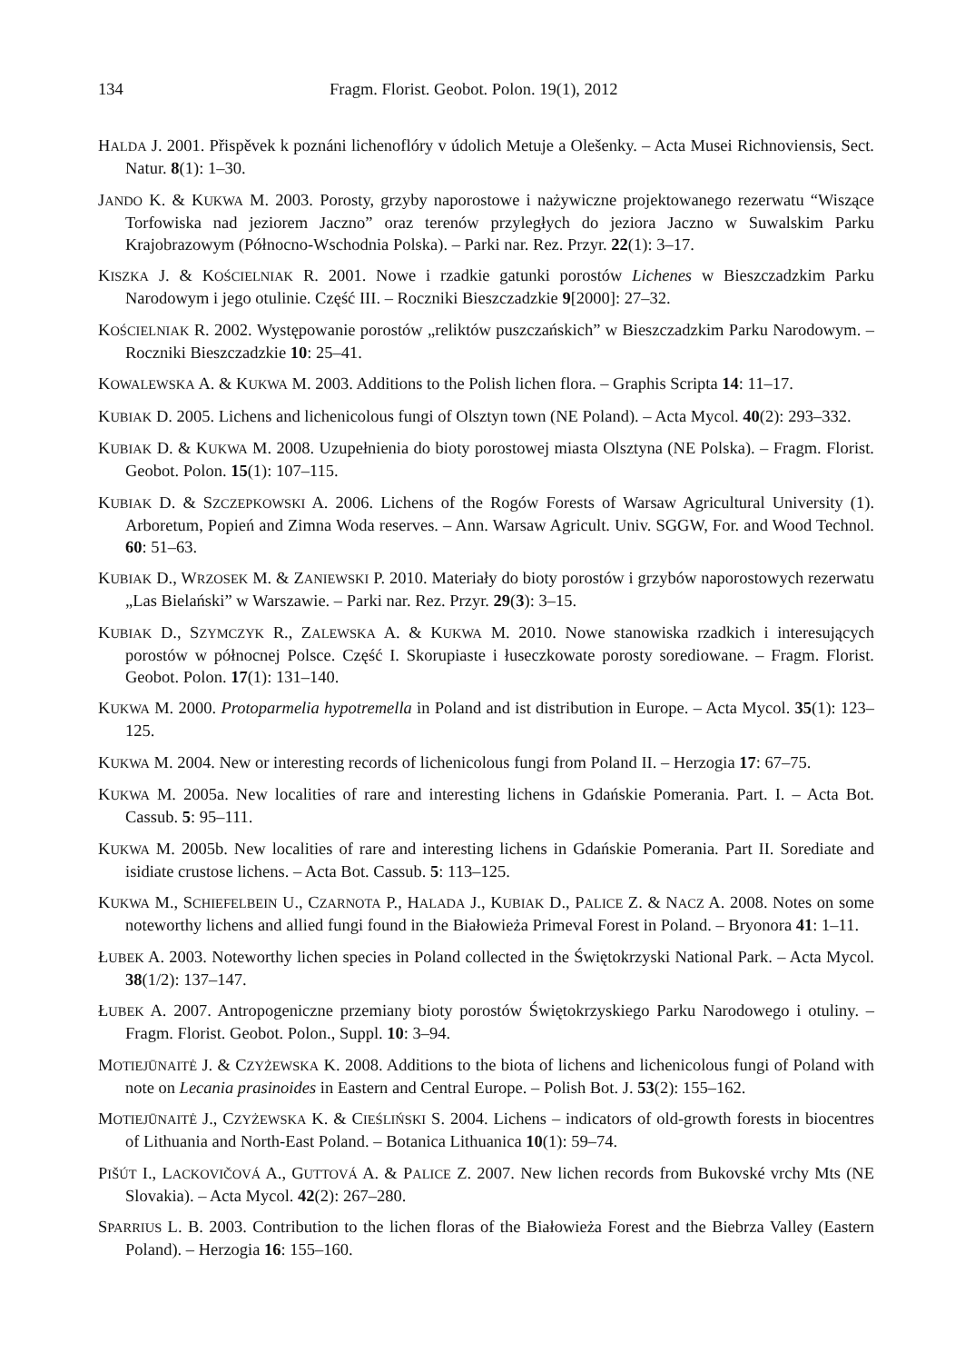134 Fragm. Florist. Geobot. Polon. 19(1), 2012
HALDA J. 2001. Přispěvek k poznáni lichenoflóry v údolich Metuje a Olešenky. – Acta Musei Richnoviensis, Sect. Natur. 8(1): 1–30.
JANDO K. & KUKWA M. 2003. Porosty, grzyby naporostowe i nażywiczne projektowanego rezerwatu “Wiszące Torfowiska nad jeziorem Jaczno” oraz terenów przyległych do jeziora Jaczno w Suwalskim Parku Krajobrazowym (Północno-Wschodnia Polska). – Parki nar. Rez. Przyr. 22(1): 3–17.
KISZKA J. & KOŚCIELNIAK R. 2001. Nowe i rzadkie gatunki porostów Lichenes w Bieszczadzkim Parku Narodowym i jego otulinie. Część III. – Roczniki Bieszczadzkie 9[2000]: 27–32.
KOŚCIELNIAK R. 2002. Występowanie porostów „reliktów puszczańskich” w Bieszczadzkim Parku Narodowym. – Roczniki Bieszczadzkie 10: 25–41.
KOWALEWSKA A. & KUKWA M. 2003. Additions to the Polish lichen flora. – Graphis Scripta 14: 11–17.
KUBIAK D. 2005. Lichens and lichenicolous fungi of Olsztyn town (NE Poland). – Acta Mycol. 40(2): 293–332.
KUBIAK D. & KUKWA M. 2008. Uzupełnienia do bioty porostowej miasta Olsztyna (NE Polska). – Fragm. Florist. Geobot. Polon. 15(1): 107–115.
KUBIAK D. & SZCZEPKOWSKI A. 2006. Lichens of the Rogów Forests of Warsaw Agricultural University (1). Arboretum, Popień and Zimna Woda reserves. – Ann. Warsaw Agricult. Univ. SGGW, For. and Wood Technol. 60: 51–63.
KUBIAK D., WRZOSEK M. & ZANIEWSKI P. 2010. Materiały do bioty porostów i grzybów naporostowych rezerwatu „Las Bielański” w Warszawie. – Parki nar. Rez. Przyr. 29(3): 3–15.
KUBIAK D., SZYMCZYK R., ZALEWSKA A. & KUKWA M. 2010. Nowe stanowiska rzadkich i interesujących porostów w północnej Polsce. Część I. Skorupiaste i łuseczkowate porosty sorediowane. – Fragm. Florist. Geobot. Polon. 17(1): 131–140.
KUKWA M. 2000. Protoparmelia hypotremella in Poland and ist distribution in Europe. – Acta Mycol. 35(1): 123–125.
KUKWA M. 2004. New or interesting records of lichenicolous fungi from Poland II. – Herzogia 17: 67–75.
KUKWA M. 2005a. New localities of rare and interesting lichens in Gdańskie Pomerania. Part. I. – Acta Bot. Cassub. 5: 95–111.
KUKWA M. 2005b. New localities of rare and interesting lichens in Gdańskie Pomerania. Part II. Sorediate and isidiate crustose lichens. – Acta Bot. Cassub. 5: 113–125.
KUKWA M., SCHIEFELBEIN U., CZARNOTA P., HALADA J., KUBIAK D., PALICE Z. & NACZ A. 2008. Notes on some noteworthy lichens and allied fungi found in the Białowieża Primeval Forest in Poland. – Bryonora 41: 1–11.
ŁUBEK A. 2003. Noteworthy lichen species in Poland collected in the Świętokrzyski National Park. – Acta Mycol. 38(1/2): 137–147.
ŁUBEK A. 2007. Antropogeniczne przemiany bioty porostów Świętokrzyskiego Parku Narodowego i otuliny. – Fragm. Florist. Geobot. Polon., Suppl. 10: 3–94.
MOTIEJŪNAITĖ J. & CZYŻEWSKA K. 2008. Additions to the biota of lichens and lichenicolous fungi of Poland with note on Lecania prasinoides in Eastern and Central Europe. – Polish Bot. J. 53(2): 155–162.
MOTIEJŪNAITĖ J., CZYŻEWSKA K. & CIEŚLIŃSKI S. 2004. Lichens – indicators of old-growth forests in biocentres of Lithuania and North-East Poland. – Botanica Lithuanica 10(1): 59–74.
PIŠÚT I., LACKOVIČOVÁ A., GUTTOVÁ A. & PALICE Z. 2007. New lichen records from Bukovské vrchy Mts (NE Slovakia). – Acta Mycol. 42(2): 267–280.
SPARRIUS L. B. 2003. Contribution to the lichen floras of the Białowieża Forest and the Biebrza Valley (Eastern Poland). – Herzogia 16: 155–160.